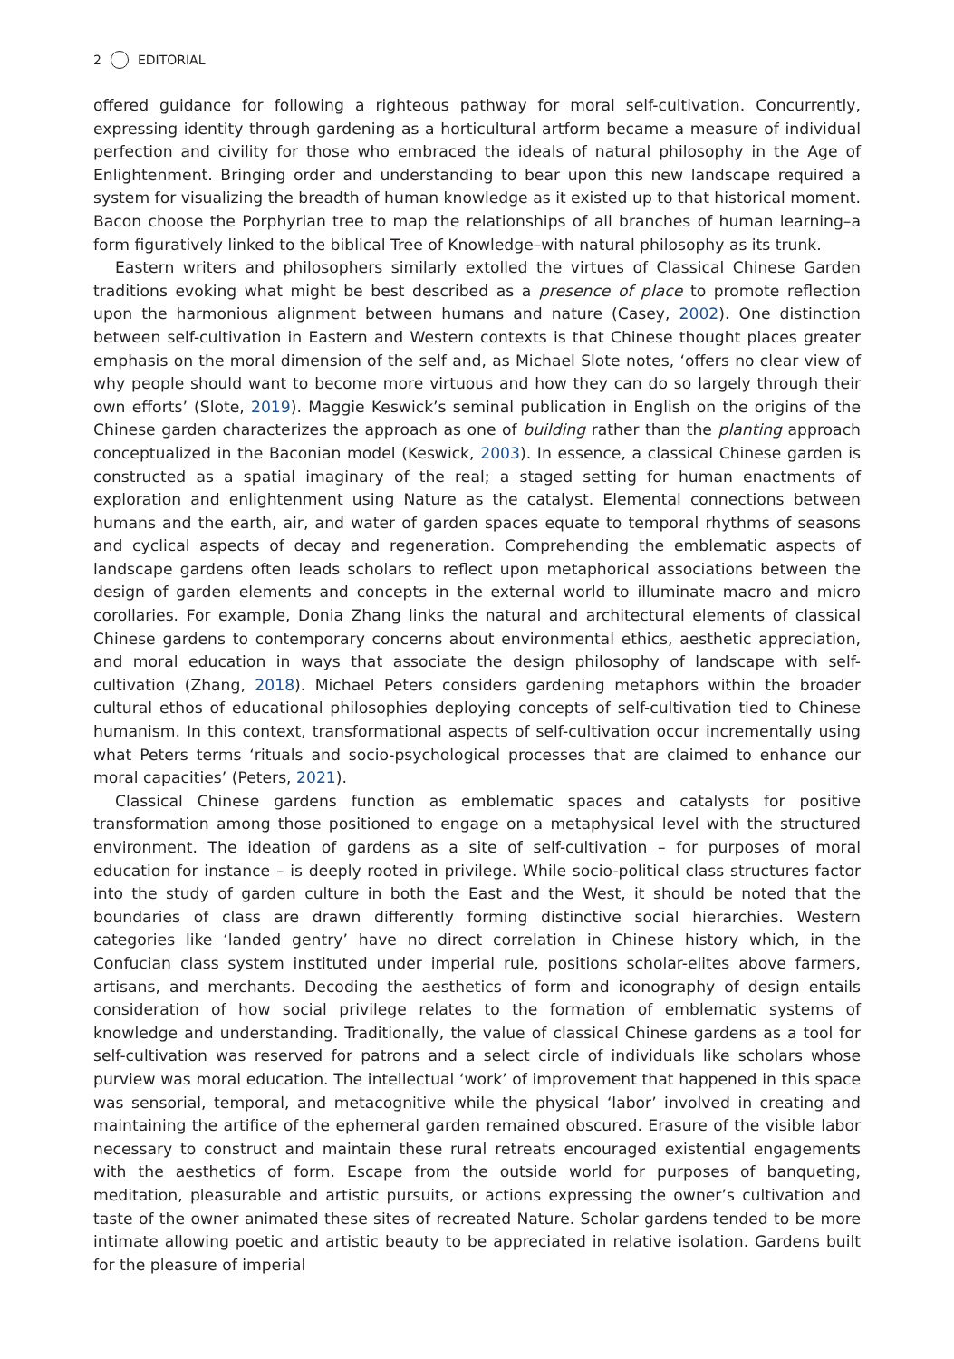2 EDITORIAL
offered guidance for following a righteous pathway for moral self-cultivation. Concurrently, expressing identity through gardening as a horticultural artform became a measure of individual perfection and civility for those who embraced the ideals of natural philosophy in the Age of Enlightenment. Bringing order and understanding to bear upon this new landscape required a system for visualizing the breadth of human knowledge as it existed up to that historical moment. Bacon choose the Porphyrian tree to map the relationships of all branches of human learning–a form figuratively linked to the biblical Tree of Knowledge–with natural philosophy as its trunk.
Eastern writers and philosophers similarly extolled the virtues of Classical Chinese Garden traditions evoking what might be best described as a presence of place to promote reflection upon the harmonious alignment between humans and nature (Casey, 2002). One distinction between self-cultivation in Eastern and Western contexts is that Chinese thought places greater emphasis on the moral dimension of the self and, as Michael Slote notes, ‘offers no clear view of why people should want to become more virtuous and how they can do so largely through their own efforts’ (Slote, 2019). Maggie Keswick’s seminal publication in English on the origins of the Chinese garden characterizes the approach as one of building rather than the planting approach conceptualized in the Baconian model (Keswick, 2003). In essence, a classical Chinese garden is constructed as a spatial imaginary of the real; a staged setting for human enactments of exploration and enlightenment using Nature as the catalyst. Elemental connections between humans and the earth, air, and water of garden spaces equate to temporal rhythms of seasons and cyclical aspects of decay and regeneration. Comprehending the emblematic aspects of landscape gardens often leads scholars to reflect upon metaphorical associations between the design of garden elements and concepts in the external world to illuminate macro and micro corollaries. For example, Donia Zhang links the natural and architectural elements of classical Chinese gardens to contemporary concerns about environmental ethics, aesthetic appreciation, and moral education in ways that associate the design philosophy of landscape with self-cultivation (Zhang, 2018). Michael Peters considers gardening metaphors within the broader cultural ethos of educational philosophies deploying concepts of self-cultivation tied to Chinese humanism. In this context, transformational aspects of self-cultivation occur incrementally using what Peters terms ‘rituals and socio-psychological processes that are claimed to enhance our moral capacities’ (Peters, 2021).
Classical Chinese gardens function as emblematic spaces and catalysts for positive transformation among those positioned to engage on a metaphysical level with the structured environment. The ideation of gardens as a site of self-cultivation – for purposes of moral education for instance – is deeply rooted in privilege. While socio-political class structures factor into the study of garden culture in both the East and the West, it should be noted that the boundaries of class are drawn differently forming distinctive social hierarchies. Western categories like ‘landed gentry’ have no direct correlation in Chinese history which, in the Confucian class system instituted under imperial rule, positions scholar-elites above farmers, artisans, and merchants. Decoding the aesthetics of form and iconography of design entails consideration of how social privilege relates to the formation of emblematic systems of knowledge and understanding. Traditionally, the value of classical Chinese gardens as a tool for self-cultivation was reserved for patrons and a select circle of individuals like scholars whose purview was moral education. The intellectual ‘work’ of improvement that happened in this space was sensorial, temporal, and metacognitive while the physical ‘labor’ involved in creating and maintaining the artifice of the ephemeral garden remained obscured. Erasure of the visible labor necessary to construct and maintain these rural retreats encouraged existential engagements with the aesthetics of form. Escape from the outside world for purposes of banqueting, meditation, pleasurable and artistic pursuits, or actions expressing the owner’s cultivation and taste of the owner animated these sites of recreated Nature. Scholar gardens tended to be more intimate allowing poetic and artistic beauty to be appreciated in relative isolation. Gardens built for the pleasure of imperial